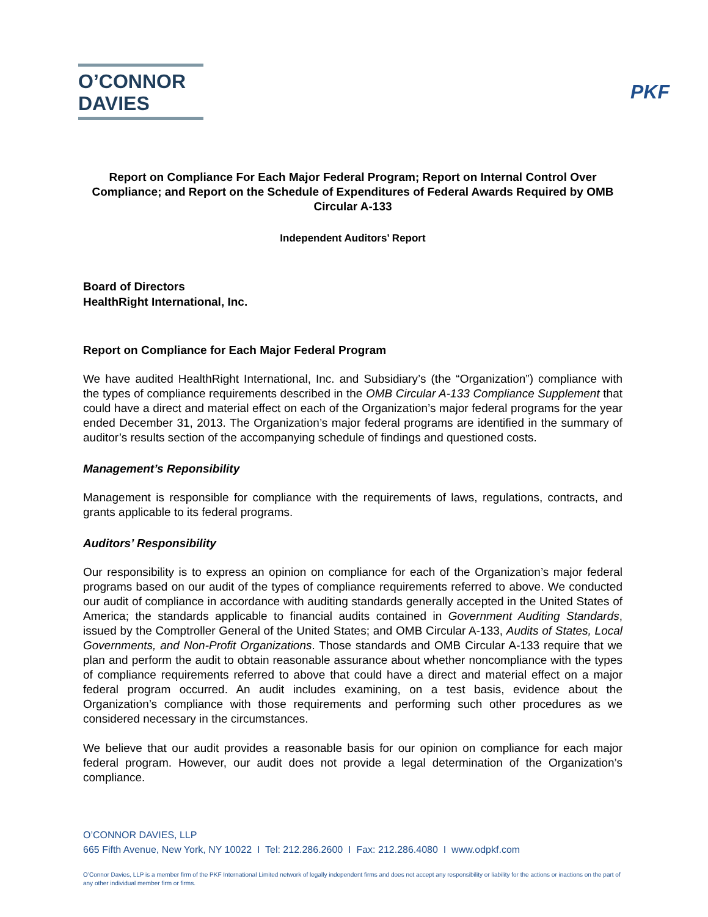O’CONNOR
DAVIES
PKF
Report on Compliance For Each Major Federal Program; Report on Internal Control Over Compliance; and Report on the Schedule of Expenditures of Federal Awards Required by OMB Circular A-133
Independent Auditors’ Report
Board of Directors
HealthRight International, Inc.
Report on Compliance for Each Major Federal Program
We have audited HealthRight International, Inc. and Subsidiary’s (the “Organization”) compliance with the types of compliance requirements described in the OMB Circular A-133 Compliance Supplement that could have a direct and material effect on each of the Organization’s major federal programs for the year ended December 31, 2013. The Organization’s major federal programs are identified in the summary of auditor’s results section of the accompanying schedule of findings and questioned costs.
Management’s Reponsibility
Management is responsible for compliance with the requirements of laws, regulations, contracts, and grants applicable to its federal programs.
Auditors’ Responsibility
Our responsibility is to express an opinion on compliance for each of the Organization’s major federal programs based on our audit of the types of compliance requirements referred to above. We conducted our audit of compliance in accordance with auditing standards generally accepted in the United States of America; the standards applicable to financial audits contained in Government Auditing Standards, issued by the Comptroller General of the United States; and OMB Circular A-133, Audits of States, Local Governments, and Non-Profit Organizations. Those standards and OMB Circular A-133 require that we plan and perform the audit to obtain reasonable assurance about whether noncompliance with the types of compliance requirements referred to above that could have a direct and material effect on a major federal program occurred. An audit includes examining, on a test basis, evidence about the Organization’s compliance with those requirements and performing such other procedures as we considered necessary in the circumstances.
We believe that our audit provides a reasonable basis for our opinion on compliance for each major federal program. However, our audit does not provide a legal determination of the Organization’s compliance.
O’CONNOR DAVIES, LLP
665 Fifth Avenue, New York, NY 10022 I Tel: 212.286.2600 I Fax: 212.286.4080 I www.odpkf.com
O’Connor Davies, LLP is a member firm of the PKF International Limited network of legally independent firms and does not accept any responsibility or liability for the actions or inactions on the part of any other individual member firm or firms.